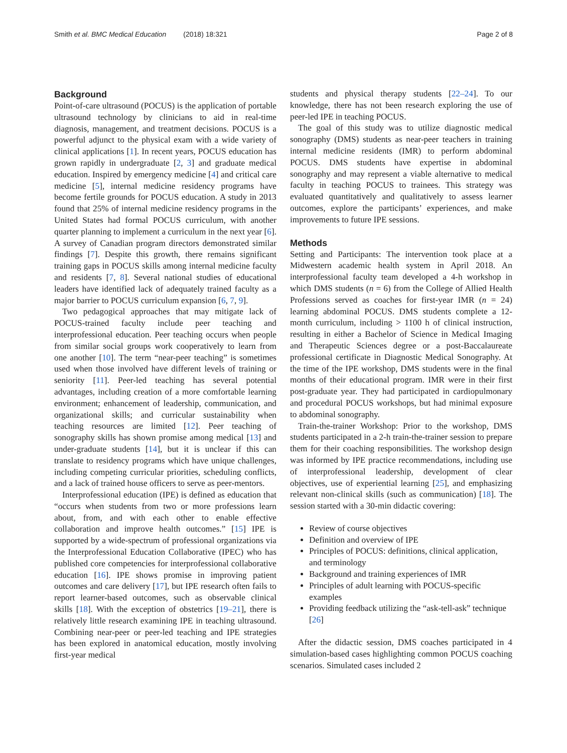Smith et al. BMC Medical Education (2018) 18:321
Page 2 of 8
Background
Point-of-care ultrasound (POCUS) is the application of portable ultrasound technology by clinicians to aid in real-time diagnosis, management, and treatment decisions. POCUS is a powerful adjunct to the physical exam with a wide variety of clinical applications [1]. In recent years, POCUS education has grown rapidly in undergraduate [2, 3] and graduate medical education. Inspired by emergency medicine [4] and critical care medicine [5], internal medicine residency programs have become fertile grounds for POCUS education. A study in 2013 found that 25% of internal medicine residency programs in the United States had formal POCUS curriculum, with another quarter planning to implement a curriculum in the next year [6]. A survey of Canadian program directors demonstrated similar findings [7]. Despite this growth, there remains significant training gaps in POCUS skills among internal medicine faculty and residents [7, 8]. Several national studies of educational leaders have identified lack of adequately trained faculty as a major barrier to POCUS curriculum expansion [6, 7, 9].
Two pedagogical approaches that may mitigate lack of POCUS-trained faculty include peer teaching and interprofessional education. Peer teaching occurs when people from similar social groups work cooperatively to learn from one another [10]. The term “near-peer teaching” is sometimes used when those involved have different levels of training or seniority [11]. Peer-led teaching has several potential advantages, including creation of a more comfortable learning environment; enhancement of leadership, communication, and organizational skills; and curricular sustainability when teaching resources are limited [12]. Peer teaching of sonography skills has shown promise among medical [13] and under-graduate students [14], but it is unclear if this can translate to residency programs which have unique challenges, including competing curricular priorities, scheduling conflicts, and a lack of trained house officers to serve as peer-mentors.
Interprofessional education (IPE) is defined as education that “occurs when students from two or more professions learn about, from, and with each other to enable effective collaboration and improve health outcomes.” [15] IPE is supported by a wide-spectrum of professional organizations via the Interprofessional Education Collaborative (IPEC) who has published core competencies for interprofessional collaborative education [16]. IPE shows promise in improving patient outcomes and care delivery [17], but IPE research often fails to report learner-based outcomes, such as observable clinical skills [18]. With the exception of obstetrics [19–21], there is relatively little research examining IPE in teaching ultrasound. Combining near-peer or peer-led teaching and IPE strategies has been explored in anatomical education, mostly involving first-year medical
students and physical therapy students [22–24]. To our knowledge, there has not been research exploring the use of peer-led IPE in teaching POCUS.
The goal of this study was to utilize diagnostic medical sonography (DMS) students as near-peer teachers in training internal medicine residents (IMR) to perform abdominal POCUS. DMS students have expertise in abdominal sonography and may represent a viable alternative to medical faculty in teaching POCUS to trainees. This strategy was evaluated quantitatively and qualitatively to assess learner outcomes, explore the participants’ experiences, and make improvements to future IPE sessions.
Methods
Setting and Participants: The intervention took place at a Midwestern academic health system in April 2018. An interprofessional faculty team developed a 4-h workshop in which DMS students (n = 6) from the College of Allied Health Professions served as coaches for first-year IMR (n = 24) learning abdominal POCUS. DMS students complete a 12-month curriculum, including > 1100 h of clinical instruction, resulting in either a Bachelor of Science in Medical Imaging and Therapeutic Sciences degree or a post-Baccalaureate professional certificate in Diagnostic Medical Sonography. At the time of the IPE workshop, DMS students were in the final months of their educational program. IMR were in their first post-graduate year. They had participated in cardiopulmonary and procedural POCUS workshops, but had minimal exposure to abdominal sonography.
Train-the-trainer Workshop: Prior to the workshop, DMS students participated in a 2-h train-the-trainer session to prepare them for their coaching responsibilities. The workshop design was informed by IPE practice recommendations, including use of interprofessional leadership, development of clear objectives, use of experiential learning [25], and emphasizing relevant non-clinical skills (such as communication) [18]. The session started with a 30-min didactic covering:
Review of course objectives
Definition and overview of IPE
Principles of POCUS: definitions, clinical application, and terminology
Background and training experiences of IMR
Principles of adult learning with POCUS-specific examples
Providing feedback utilizing the “ask-tell-ask” technique [26]
After the didactic session, DMS coaches participated in 4 simulation-based cases highlighting common POCUS coaching scenarios. Simulated cases included 2